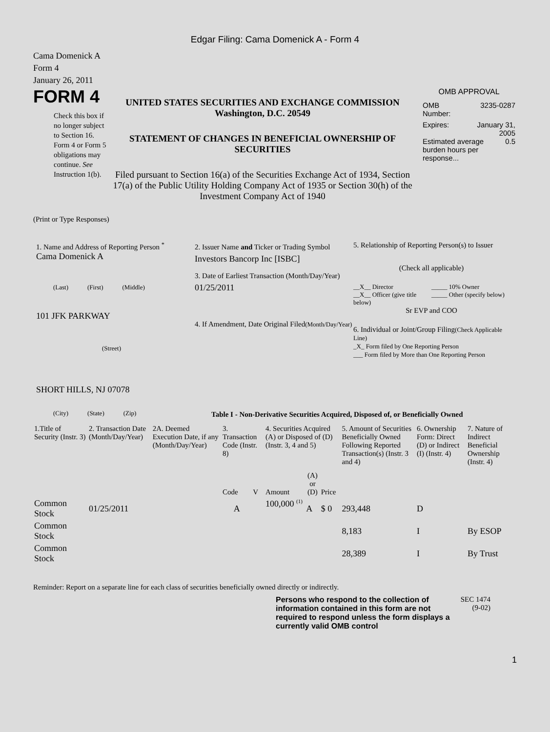Edgar Filing: Cama Domenick A - Form 4
Cama Domenick A
Form 4
January 26, 2011
FORM 4
Check this box if no longer subject to Section 16. Form 4 or Form 5 obligations may continue. See Instruction 1(b).
UNITED STATES SECURITIES AND EXCHANGE COMMISSION
Washington, D.C. 20549
STATEMENT OF CHANGES IN BENEFICIAL OWNERSHIP OF SECURITIES
Filed pursuant to Section 16(a) of the Securities Exchange Act of 1934, Section 17(a) of the Public Utility Holding Company Act of 1935 or Section 30(h) of the Investment Company Act of 1940
OMB APPROVAL
OMB
Number: 3235-0287
Expires: January 31,
2005
Estimated average burden hours per response... 0.5
(Print or Type Responses)
1. Name and Address of Reporting Person <sup>*</sup>
Cama Domenick A
(Last) (First) (Middle)
101 JFK PARKWAY
(Street)
SHORT HILLS, NJ 07078
(City) (State) (Zip)
2. Issuer Name and Ticker or Trading Symbol
Investors Bancorp Inc [ISBC]
3. Date of Earliest Transaction (Month/Day/Year)
01/25/2011
4. If Amendment, Date Original Filed(Month/Day/Year)
5. Relationship of Reporting Person(s) to Issuer
(Check all applicable)
__X__ Director
__X__ Officer (give title below) _____ 10% Owner
_____ Other (specify below)
Sr EVP and COO
6. Individual or Joint/Group Filing(Check Applicable Line)
_X_ Form filed by One Reporting Person
___ Form filed by More than One Reporting Person
Table I - Non-Derivative Securities Acquired, Disposed of, or Beneficially Owned
| 1.Title of Security (Instr. 3) | 2. Transaction Date (Month/Day/Year) | 2A. Deemed Execution Date, if any (Month/Day/Year) | 3. Transaction Code (Instr. 8) | | 4. Securities Acquired (A) or Disposed of (D) (Instr. 3, 4 and 5) | | | 5. Amount of Securities Beneficially Owned Following Reported Transaction(s) (Instr. 3 and 4) | 6. Ownership Form: Direct (D) or Indirect (I) (Instr. 4) | 7. Nature of Indirect Beneficial Ownership (Instr. 4) |
| --- | --- | --- | --- | --- | --- | --- | --- | --- | --- | --- |
| | | | Code | V | Amount | (A) or (D) | Price | | | |
| Common Stock | 01/25/2011 | | A | | 100,000 <sup>(1)</sup> | A | $ 0 | 293,448 | D | |
| Common Stock | | | | | | | | 8,183 | I | By ESOP |
| Common Stock | | | | | | | | 28,389 | I | By Trust |
Reminder: Report on a separate line for each class of securities beneficially owned directly or indirectly.
Persons who respond to the collection of information contained in this form are not required to respond unless the form displays a currently valid OMB control
SEC 1474
(9-02)
1